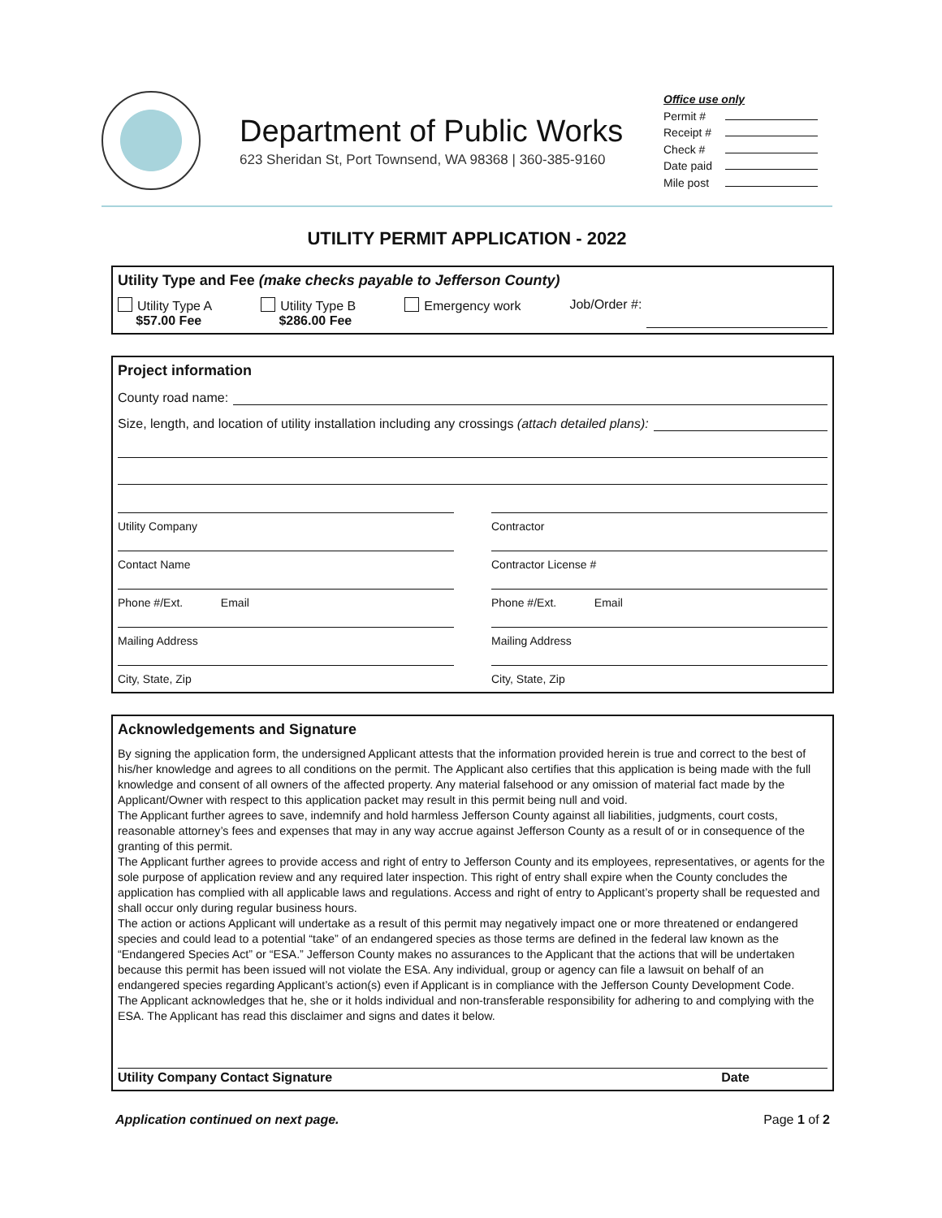Department of Public Works
623 Sheridan St, Port Townsend, WA 98368 | 360-385-9160
Office use only
Permit #
Receipt #
Check #
Date paid
Mile post
UTILITY PERMIT APPLICATION - 2022
Utility Type and Fee (make checks payable to Jefferson County)
Utility Type A
$57.00 Fee
Utility Type B
$286.00 Fee
Emergency work Job/Order #:
Project information
County road name:
Size, length, and location of utility installation including any crossings (attach detailed plans):
Utility Company
Contractor
Contact Name
Contractor License #
Phone #/Ext. Email
Phone #/Ext. Email
Mailing Address
Mailing Address
City, State, Zip
City, State, Zip
Acknowledgements and Signature
By signing the application form, the undersigned Applicant attests that the information provided herein is true and correct to the best of his/her knowledge and agrees to all conditions on the permit. The Applicant also certifies that this application is being made with the full knowledge and consent of all owners of the affected property. Any material falsehood or any omission of material fact made by the Applicant/Owner with respect to this application packet may result in this permit being null and void.
The Applicant further agrees to save, indemnify and hold harmless Jefferson County against all liabilities, judgments, court costs, reasonable attorney’s fees and expenses that may in any way accrue against Jefferson County as a result of or in consequence of the granting of this permit.
The Applicant further agrees to provide access and right of entry to Jefferson County and its employees, representatives, or agents for the sole purpose of application review and any required later inspection. This right of entry shall expire when the County concludes the application has complied with all applicable laws and regulations. Access and right of entry to Applicant’s property shall be requested and shall occur only during regular business hours.
The action or actions Applicant will undertake as a result of this permit may negatively impact one or more threatened or endangered species and could lead to a potential “take” of an endangered species as those terms are defined in the federal law known as the “Endangered Species Act” or “ESA.” Jefferson County makes no assurances to the Applicant that the actions that will be undertaken because this permit has been issued will not violate the ESA. Any individual, group or agency can file a lawsuit on behalf of an endangered species regarding Applicant’s action(s) even if Applicant is in compliance with the Jefferson County Development Code.
The Applicant acknowledges that he, she or it holds individual and non-transferable responsibility for adhering to and complying with the ESA. The Applicant has read this disclaimer and signs and dates it below.
Utility Company Contact Signature Date
Application continued on next page. Page 1 of 2